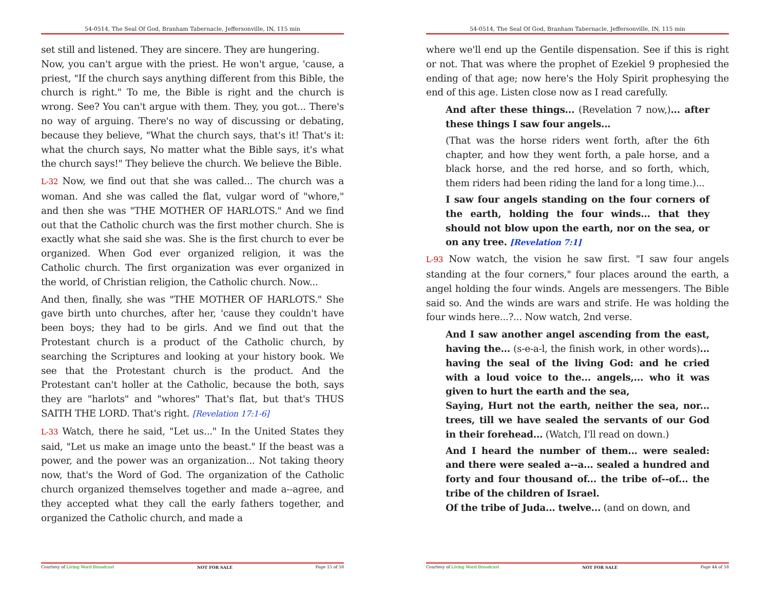54-0514, The Seal Of God, Branham Tabernacle, Jeffersonville, IN, 115 min
set still and listened. They are sincere. They are hungering.
Now, you can't argue with the priest. He won't argue, 'cause, a priest, "If the church says anything different from this Bible, the church is right." To me, the Bible is right and the church is wrong. See? You can't argue with them. They, you got... There's no way of arguing. There's no way of discussing or debating, because they believe, "What the church says, that's it! That's it: what the church says, No matter what the Bible says, it's what the church says!" They believe the church. We believe the Bible.
L-32 Now, we find out that she was called... The church was a woman. And she was called the flat, vulgar word of "whore," and then she was "THE MOTHER OF HARLOTS." And we find out that the Catholic church was the first mother church. She is exactly what she said she was. She is the first church to ever be organized. When God ever organized religion, it was the Catholic church. The first organization was ever organized in the world, of Christian religion, the Catholic church. Now...
And then, finally, she was "THE MOTHER OF HARLOTS." She gave birth unto churches, after her, 'cause they couldn't have been boys; they had to be girls. And we find out that the Protestant church is a product of the Catholic church, by searching the Scriptures and looking at your history book. We see that the Protestant church is the product. And the Protestant can't holler at the Catholic, because the both, says they are "harlots" and "whores" That's flat, but that's THUS SAITH THE LORD. That's right. [Revelation 17:1-6]
L-33 Watch, there he said, "Let us..." In the United States they said, "Let us make an image unto the beast." If the beast was a power, and the power was an organization... Not taking theory now, that's the Word of God. The organization of the Catholic church organized themselves together and made a--agree, and they accepted what they call the early fathers together, and organized the Catholic church, and made a
Courtesy of Living Word Broadcast NOT FOR SALE Page 15 of 58
54-0514, The Seal Of God, Branham Tabernacle, Jeffersonville, IN, 115 min
where we'll end up the Gentile dispensation. See if this is right or not. That was where the prophet of Ezekiel 9 prophesied the ending of that age; now here's the Holy Spirit prophesying the end of this age. Listen close now as I read carefully.
And after these things... (Revelation 7 now,)... after these things I saw four angels...
(That was the horse riders went forth, after the 6th chapter, and how they went forth, a pale horse, and a black horse, and the red horse, and so forth, which, them riders had been riding the land for a long time.)...
I saw four angels standing on the four corners of the earth, holding the four winds... that they should not blow upon the earth, nor on the sea, or on any tree. [Revelation 7:1]
L-93 Now watch, the vision he saw first. "I saw four angels standing at the four corners," four places around the earth, a angel holding the four winds. Angels are messengers. The Bible said so. And the winds are wars and strife. He was holding the four winds here...?... Now watch, 2nd verse.
And I saw another angel ascending from the east, having the... (s-e-a-l, the finish work, in other words)... having the seal of the living God: and he cried with a loud voice to the... angels,... who it was given to hurt the earth and the sea,
Saying, Hurt not the earth, neither the sea, nor... trees, till we have sealed the servants of our God in their forehead... (Watch, I'll read on down.)
And I heard the number of them... were sealed: and there were sealed a--a... sealed a hundred and forty and four thousand of... the tribe of--of... the tribe of the children of Israel.
Of the tribe of Juda... twelve... (and on down, and
Courtesy of Living Word Broadcast NOT FOR SALE Page 44 of 58